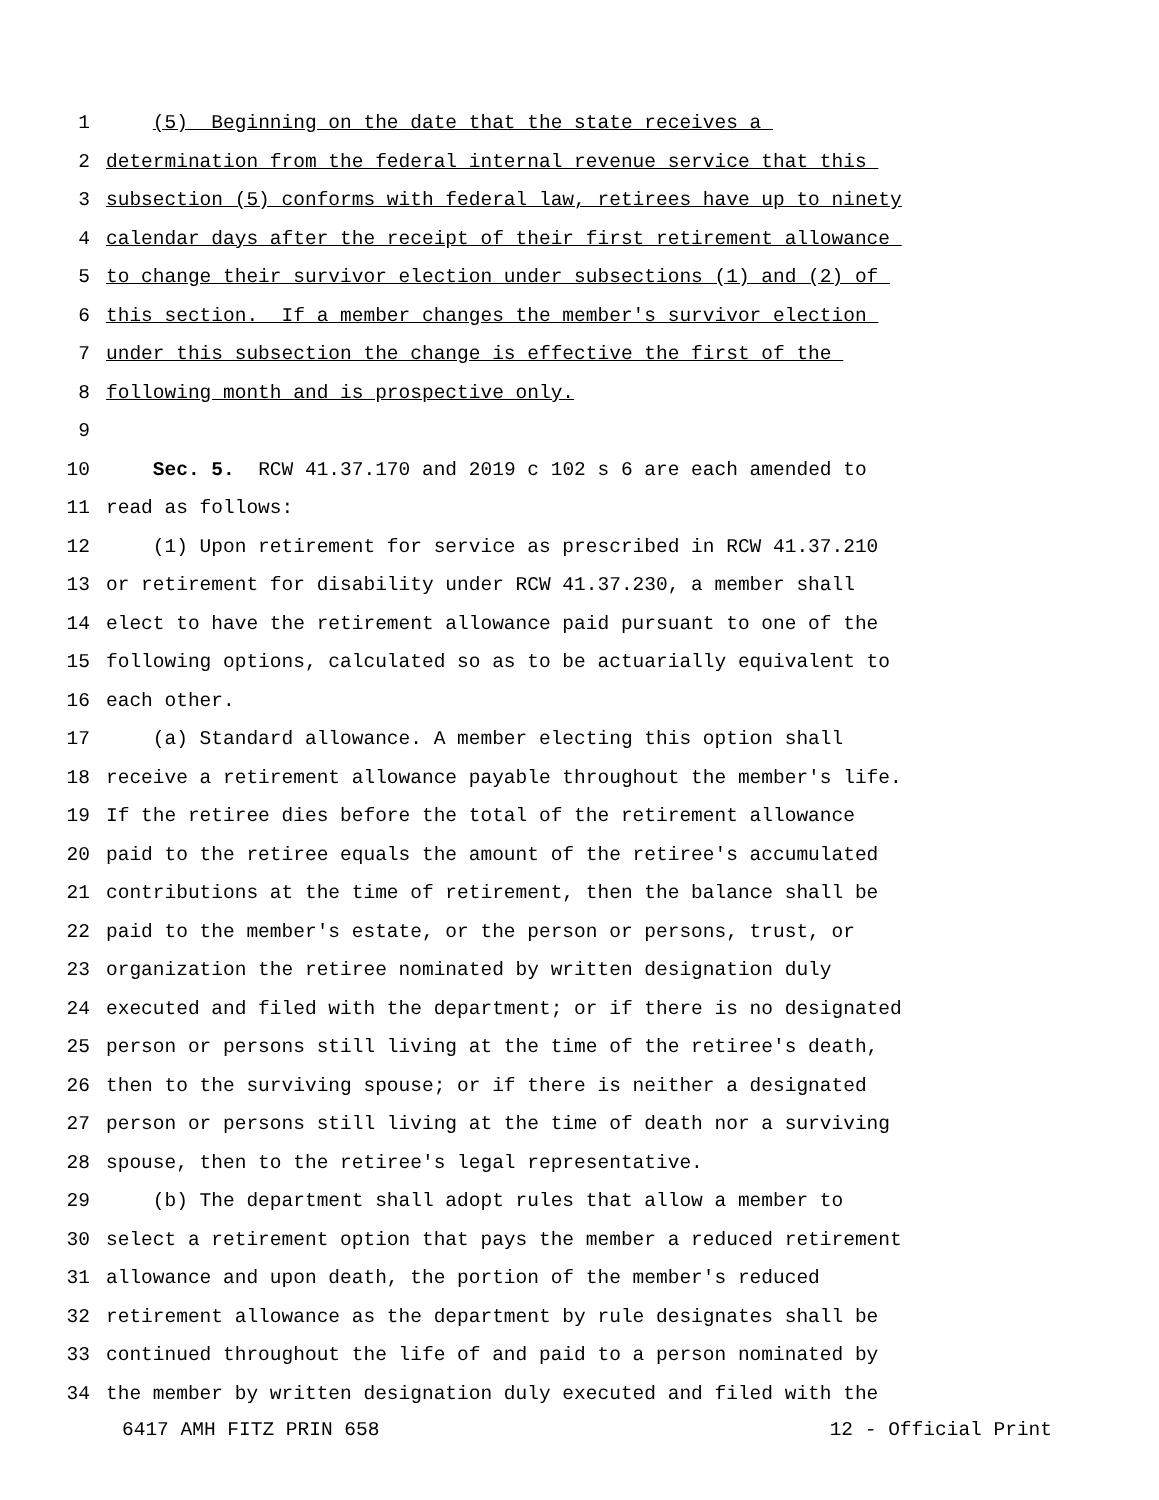1 (5) Beginning on the date that the state receives a
2 determination from the federal internal revenue service that this
3 subsection (5) conforms with federal law, retirees have up to ninety
4 calendar days after the receipt of their first retirement allowance
5 to change their survivor election under subsections (1) and (2) of
6 this section. If a member changes the member's survivor election
7 under this subsection the change is effective the first of the
8 following month and is prospective only.
9
10 Sec. 5. RCW 41.37.170 and 2019 c 102 s 6 are each amended to
11 read as follows:
12 (1) Upon retirement for service as prescribed in RCW 41.37.210
13 or retirement for disability under RCW 41.37.230, a member shall
14 elect to have the retirement allowance paid pursuant to one of the
15 following options, calculated so as to be actuarially equivalent to
16 each other.
17 (a) Standard allowance. A member electing this option shall
18 receive a retirement allowance payable throughout the member's life.
19 If the retiree dies before the total of the retirement allowance
20 paid to the retiree equals the amount of the retiree's accumulated
21 contributions at the time of retirement, then the balance shall be
22 paid to the member's estate, or the person or persons, trust, or
23 organization the retiree nominated by written designation duly
24 executed and filed with the department; or if there is no designated
25 person or persons still living at the time of the retiree's death,
26 then to the surviving spouse; or if there is neither a designated
27 person or persons still living at the time of death nor a surviving
28 spouse, then to the retiree's legal representative.
29 (b) The department shall adopt rules that allow a member to
30 select a retirement option that pays the member a reduced retirement
31 allowance and upon death, the portion of the member's reduced
32 retirement allowance as the department by rule designates shall be
33 continued throughout the life of and paid to a person nominated by
34 the member by written designation duly executed and filed with the
6417 AMH FITZ PRIN 658 12 - Official Print